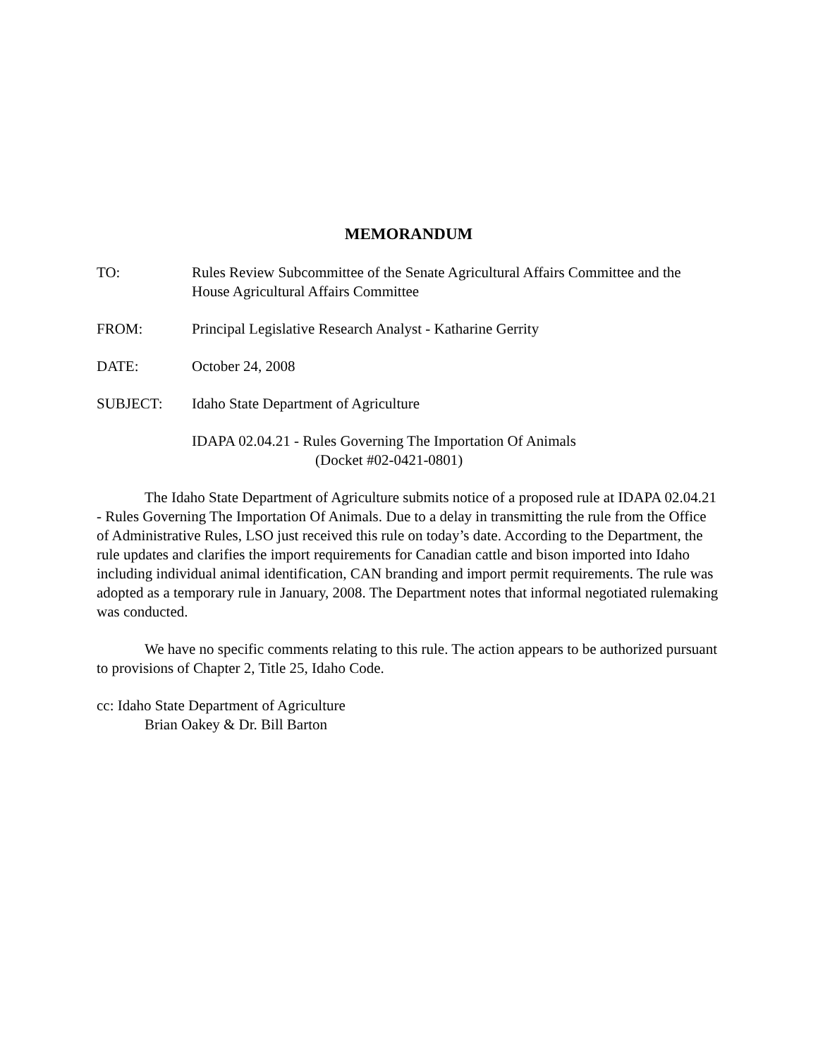MEMORANDUM
TO: Rules Review Subcommittee of the Senate Agricultural Affairs Committee and the House Agricultural Affairs Committee
FROM: Principal Legislative Research Analyst - Katharine Gerrity
DATE: October 24, 2008
SUBJECT: Idaho State Department of Agriculture
IDAPA 02.04.21 - Rules Governing The Importation Of Animals
(Docket #02-0421-0801)
The Idaho State Department of Agriculture submits notice of a proposed rule at IDAPA 02.04.21 - Rules Governing The Importation Of Animals. Due to a delay in transmitting the rule from the Office of Administrative Rules, LSO just received this rule on today’s date. According to the Department, the rule updates and clarifies the import requirements for Canadian cattle and bison imported into Idaho including individual animal identification, CAN branding and import permit requirements. The rule was adopted as a temporary rule in January, 2008. The Department notes that informal negotiated rulemaking was conducted.
We have no specific comments relating to this rule. The action appears to be authorized pursuant to provisions of Chapter 2, Title 25, Idaho Code.
cc: Idaho State Department of Agriculture
Brian Oakey & Dr. Bill Barton